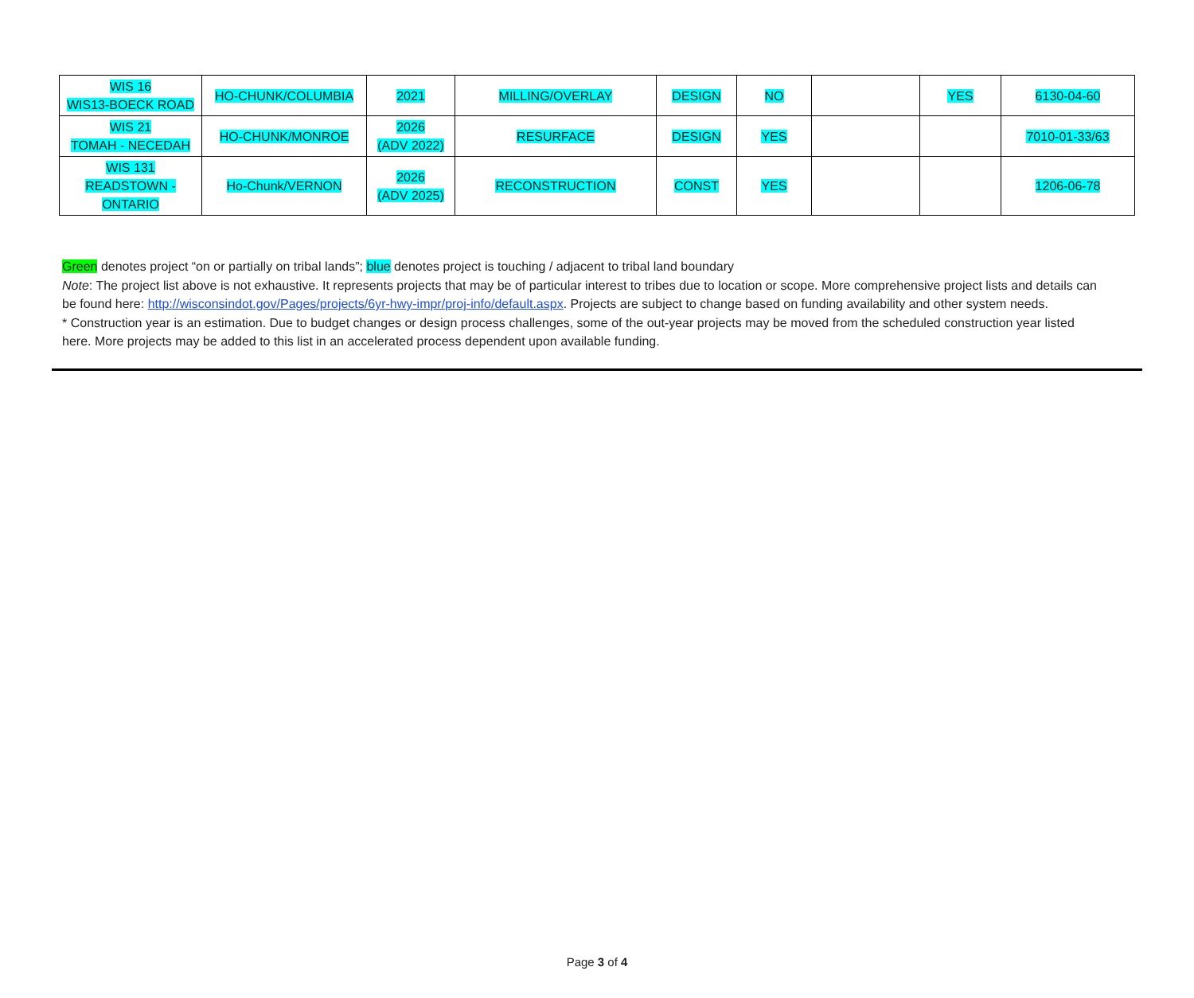| WIS 16 WIS13-BOECK ROAD | HO-CHUNK/COLUMBIA | 2021 | MILLING/OVERLAY | DESIGN | NO | | YES | 6130-04-60 |
| WIS 21 TOMAH - NECEDAH | HO-CHUNK/MONROE | 2026 (ADV 2022) | RESURFACE | DESIGN | YES | | | 7010-01-33/63 |
| WIS 131 READSTOWN - ONTARIO | Ho-Chunk/VERNON | 2026 (ADV 2025) | RECONSTRUCTION | CONST | YES | | | 1206-06-78 |
Green denotes project “on or partially on tribal lands”; blue denotes project is touching / adjacent to tribal land boundary
Note: The project list above is not exhaustive. It represents projects that may be of particular interest to tribes due to location or scope. More comprehensive project lists and details can be found here: http://wisconsindot.gov/Pages/projects/6yr-hwy-impr/proj-info/default.aspx. Projects are subject to change based on funding availability and other system needs.
* Construction year is an estimation. Due to budget changes or design process challenges, some of the out-year projects may be moved from the scheduled construction year listed here. More projects may be added to this list in an accelerated process dependent upon available funding.
Page 3 of 4